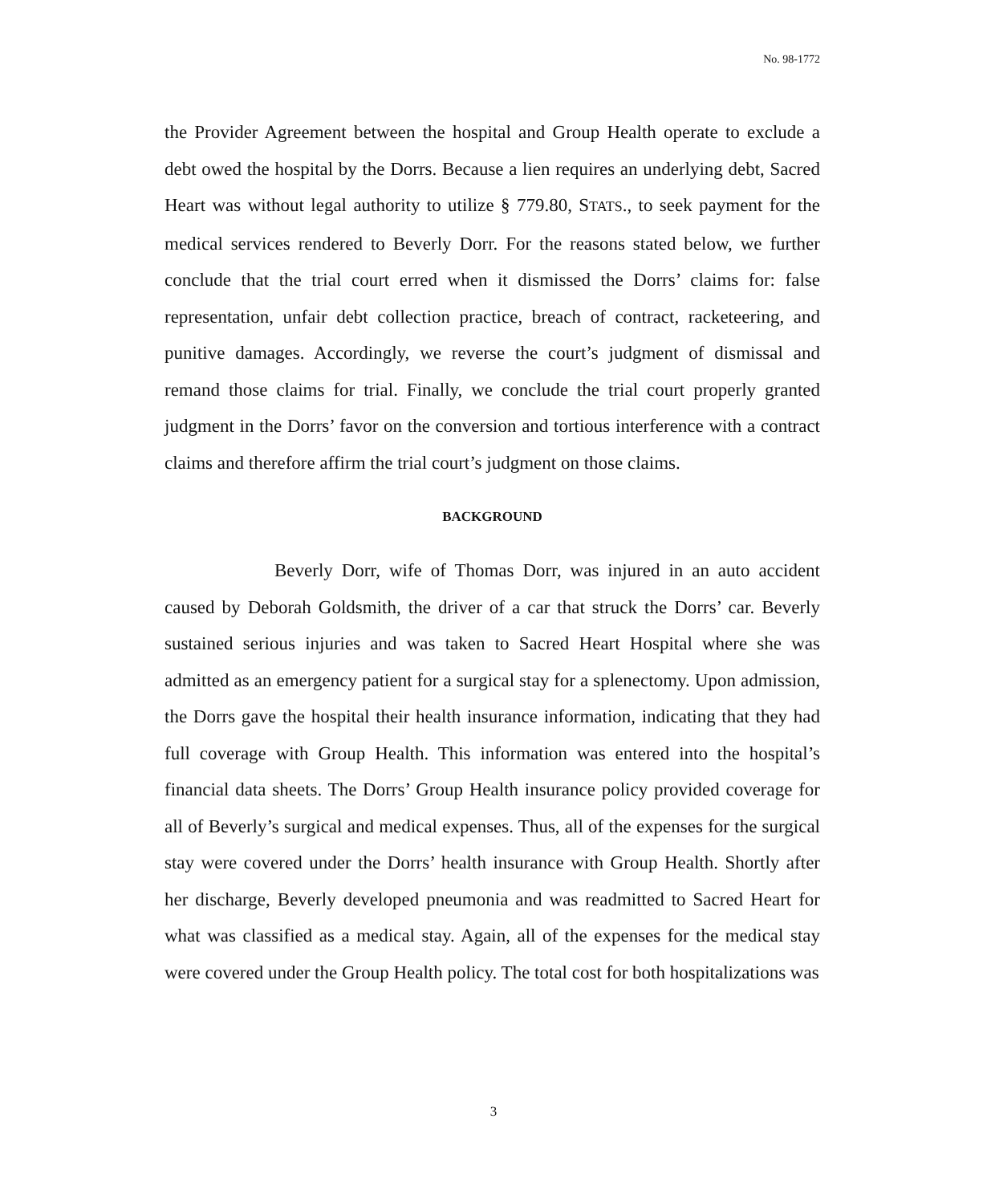No. 98-1772
the Provider Agreement between the hospital and Group Health operate to exclude a debt owed the hospital by the Dorrs. Because a lien requires an underlying debt, Sacred Heart was without legal authority to utilize § 779.80, STATS., to seek payment for the medical services rendered to Beverly Dorr. For the reasons stated below, we further conclude that the trial court erred when it dismissed the Dorrs’ claims for: false representation, unfair debt collection practice, breach of contract, racketeering, and punitive damages. Accordingly, we reverse the court’s judgment of dismissal and remand those claims for trial. Finally, we conclude the trial court properly granted judgment in the Dorrs’ favor on the conversion and tortious interference with a contract claims and therefore affirm the trial court’s judgment on those claims.
BACKGROUND
Beverly Dorr, wife of Thomas Dorr, was injured in an auto accident caused by Deborah Goldsmith, the driver of a car that struck the Dorrs’ car. Beverly sustained serious injuries and was taken to Sacred Heart Hospital where she was admitted as an emergency patient for a surgical stay for a splenectomy. Upon admission, the Dorrs gave the hospital their health insurance information, indicating that they had full coverage with Group Health. This information was entered into the hospital’s financial data sheets. The Dorrs’ Group Health insurance policy provided coverage for all of Beverly’s surgical and medical expenses. Thus, all of the expenses for the surgical stay were covered under the Dorrs’ health insurance with Group Health. Shortly after her discharge, Beverly developed pneumonia and was readmitted to Sacred Heart for what was classified as a medical stay. Again, all of the expenses for the medical stay were covered under the Group Health policy. The total cost for both hospitalizations was
3